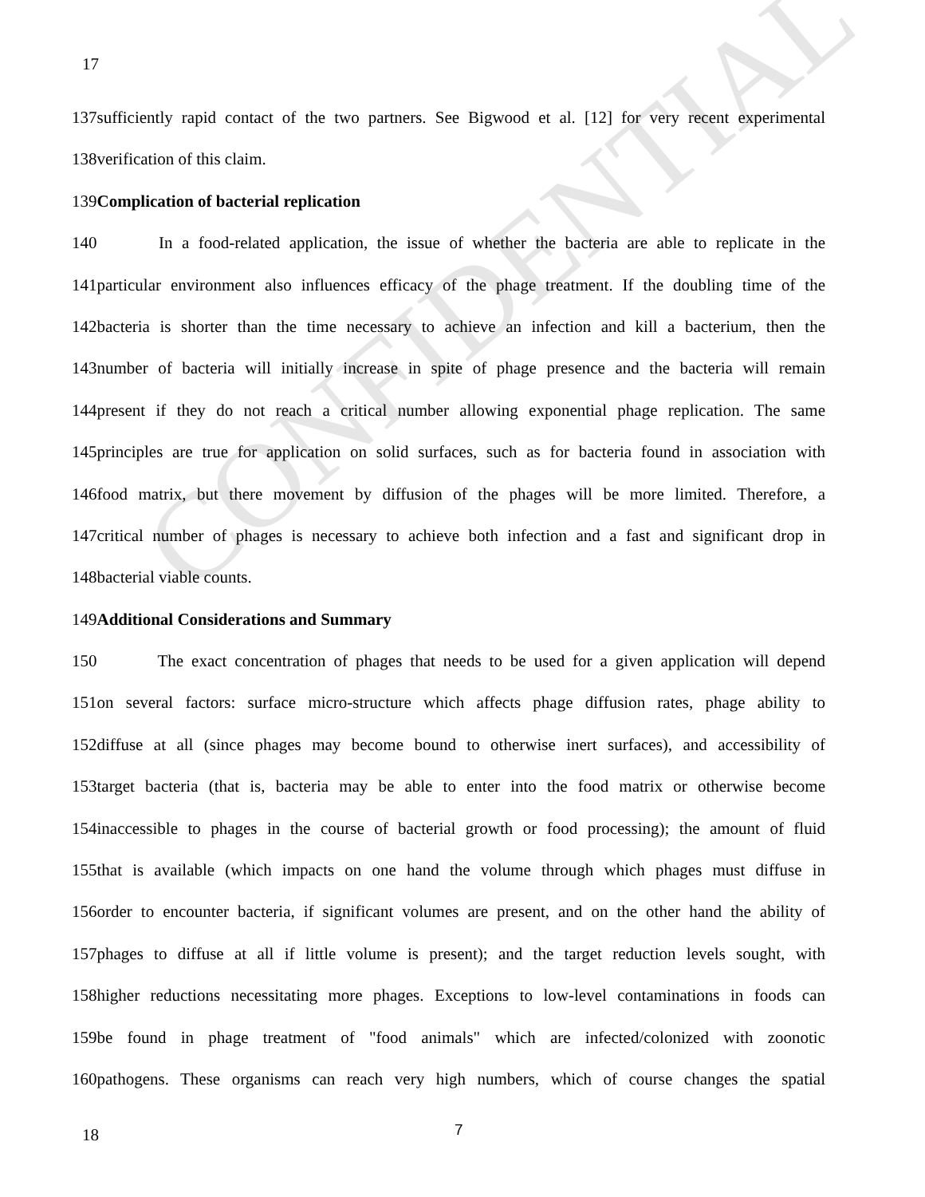CONFIDENTIAL
17
137sufficiently rapid contact of the two partners. See Bigwood et al. [12] for very recent experimental
138verification of this claim.
139Complication of bacterial replication
140 In a food-related application, the issue of whether the bacteria are able to replicate in the
141particular environment also influences efficacy of the phage treatment. If the doubling time of the
142bacteria is shorter than the time necessary to achieve an infection and kill a bacterium, then the
143number of bacteria will initially increase in spite of phage presence and the bacteria will remain
144present if they do not reach a critical number allowing exponential phage replication. The same
145principles are true for application on solid surfaces, such as for bacteria found in association with
146food matrix, but there movement by diffusion of the phages will be more limited. Therefore, a
147critical number of phages is necessary to achieve both infection and a fast and significant drop in
148bacterial viable counts.
149Additional Considerations and Summary
150 The exact concentration of phages that needs to be used for a given application will depend
151on several factors: surface micro-structure which affects phage diffusion rates, phage ability to
152diffuse at all (since phages may become bound to otherwise inert surfaces), and accessibility of
153target bacteria (that is, bacteria may be able to enter into the food matrix or otherwise become
154inaccessible to phages in the course of bacterial growth or food processing); the amount of fluid
155that is available (which impacts on one hand the volume through which phages must diffuse in
156order to encounter bacteria, if significant volumes are present, and on the other hand the ability of
157phages to diffuse at all if little volume is present); and the target reduction levels sought, with
158higher reductions necessitating more phages. Exceptions to low-level contaminations in foods can
159be found in phage treatment of "food animals" which are infected/colonized with zoonotic
160pathogens. These organisms can reach very high numbers, which of course changes the spatial
18 7